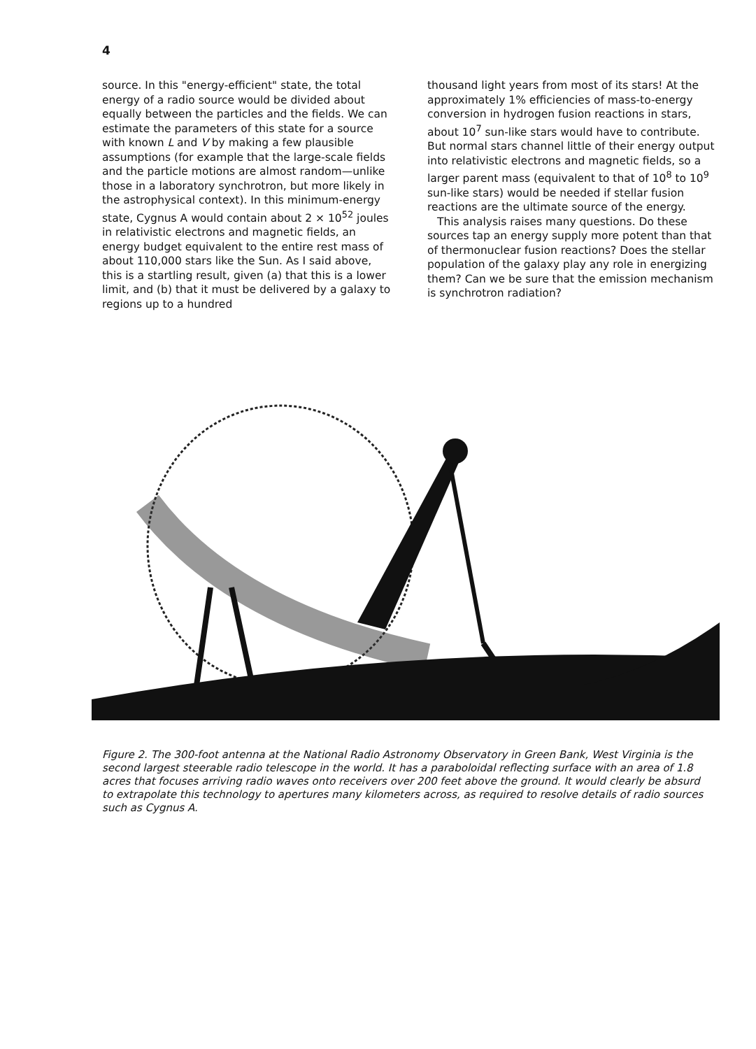4
source. In this "energy-efficient" state, the total energy of a radio source would be divided about equally between the particles and the fields. We can estimate the parameters of this state for a source with known L and V by making a few plausible assumptions (for example that the large-scale fields and the particle motions are almost random—unlike those in a laboratory synchrotron, but more likely in the astrophysical context). In this minimum-energy state, Cygnus A would contain about 2 × 10<sup>52</sup> joules in relativistic electrons and magnetic fields, an energy budget equivalent to the entire rest mass of about 110,000 stars like the Sun. As I said above, this is a startling result, given (a) that this is a lower limit, and (b) that it must be delivered by a galaxy to regions up to a hundred
thousand light years from most of its stars! At the approximately 1% efficiencies of mass-to-energy conversion in hydrogen fusion reactions in stars, about 10<sup>7</sup> sun-like stars would have to contribute. But normal stars channel little of their energy output into relativistic electrons and magnetic fields, so a larger parent mass (equivalent to that of 10<sup>8</sup> to 10<sup>9</sup> sun-like stars) would be needed if stellar fusion reactions are the ultimate source of the energy.
This analysis raises many questions. Do these sources tap an energy supply more potent than that of thermonuclear fusion reactions? Does the stellar population of the galaxy play any role in energizing them? Can we be sure that the emission mechanism is synchrotron radiation?
Figure 2. The 300-foot antenna at the National Radio Astronomy Observatory in Green Bank, West Virginia is the second largest steerable radio telescope in the world. It has a paraboloidal reflecting surface with an area of 1.8 acres that focuses arriving radio waves onto receivers over 200 feet above the ground. It would clearly be absurd to extrapolate this technology to apertures many kilometers across, as required to resolve details of radio sources such as Cygnus A.